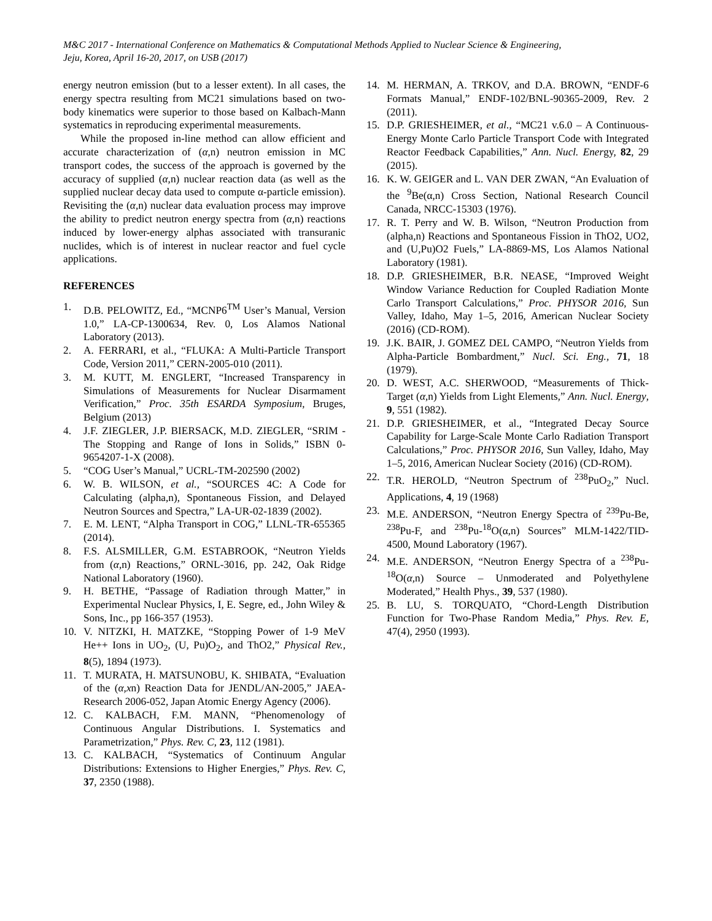M&C 2017 - International Conference on Mathematics & Computational Methods Applied to Nuclear Science & Engineering,
Jeju, Korea, April 16-20, 2017, on USB (2017)
energy neutron emission (but to a lesser extent). In all cases, the energy spectra resulting from MC21 simulations based on two-body kinematics were superior to those based on Kalbach-Mann systematics in reproducing experimental measurements.
While the proposed in-line method can allow efficient and accurate characterization of (α,n) neutron emission in MC transport codes, the success of the approach is governed by the accuracy of supplied (α,n) nuclear reaction data (as well as the supplied nuclear decay data used to compute α-particle emission). Revisiting the (α,n) nuclear data evaluation process may improve the ability to predict neutron energy spectra from (α,n) reactions induced by lower-energy alphas associated with transuranic nuclides, which is of interest in nuclear reactor and fuel cycle applications.
REFERENCES
1. D.B. PELOWITZ, Ed., “MCNP6<sup>TM</sup> User’s Manual, Version 1.0,” LA-CP-1300634, Rev. 0, Los Alamos National Laboratory (2013).
2. A. FERRARI, et al., “FLUKA: A Multi-Particle Transport Code, Version 2011,” CERN-2005-010 (2011).
3. M. KUTT, M. ENGLERT, “Increased Transparency in Simulations of Measurements for Nuclear Disarmament Verification,” Proc. 35th ESARDA Symposium, Bruges, Belgium (2013)
4. J.F. ZIEGLER, J.P. BIERSACK, M.D. ZIEGLER, “SRIM - The Stopping and Range of Ions in Solids,” ISBN 0-9654207-1-X (2008).
5. “COG User’s Manual,” UCRL-TM-202590 (2002)
6. W. B. WILSON, et al., “SOURCES 4C: A Code for Calculating (alpha,n), Spontaneous Fission, and Delayed Neutron Sources and Spectra,” LA-UR-02-1839 (2002).
7. E. M. LENT, “Alpha Transport in COG,” LLNL-TR-655365 (2014).
8. F.S. ALSMILLER, G.M. ESTABROOK, “Neutron Yields from (α,n) Reactions,” ORNL-3016, pp. 242, Oak Ridge National Laboratory (1960).
9. H. BETHE, “Passage of Radiation through Matter,” in Experimental Nuclear Physics, I, E. Segre, ed., John Wiley & Sons, Inc., pp 166-357 (1953).
10. V. NITZKI, H. MATZKE, “Stopping Power of 1-9 MeV He++ Ions in UO<sub>2</sub>, (U, Pu)O<sub>2</sub>, and ThO2,” Physical Rev., 8(5), 1894 (1973).
11. T. MURATA, H. MATSUNOBU, K. SHIBATA, “Evaluation of the (α,xn) Reaction Data for JENDL/AN-2005,” JAEA-Research 2006-052, Japan Atomic Energy Agency (2006).
12. C. KALBACH, F.M. MANN, “Phenomenology of Continuous Angular Distributions. I. Systematics and Parametrization,” Phys. Rev. C, 23, 112 (1981).
13. C. KALBACH, “Systematics of Continuum Angular Distributions: Extensions to Higher Energies,” Phys. Rev. C, 37, 2350 (1988).
14. M. HERMAN, A. TRKOV, and D.A. BROWN, “ENDF-6 Formats Manual,” ENDF-102/BNL-90365-2009, Rev. 2 (2011).
15. D.P. GRIESHEIMER, et al., “MC21 v.6.0 – A Continuous-Energy Monte Carlo Particle Transport Code with Integrated Reactor Feedback Capabilities,” Ann. Nucl. Energy, 82, 29 (2015).
16. K. W. GEIGER and L. VAN DER ZWAN, “An Evaluation of the <sup>9</sup>Be(α,n) Cross Section, National Research Council Canada, NRCC-15303 (1976).
17. R. T. Perry and W. B. Wilson, “Neutron Production from (alpha,n) Reactions and Spontaneous Fission in ThO2, UO2, and (U,Pu)O2 Fuels,” LA-8869-MS, Los Alamos National Laboratory (1981).
18. D.P. GRIESHEIMER, B.R. NEASE, “Improved Weight Window Variance Reduction for Coupled Radiation Monte Carlo Transport Calculations,” Proc. PHYSOR 2016, Sun Valley, Idaho, May 1–5, 2016, American Nuclear Society (2016) (CD-ROM).
19. J.K. BAIR, J. GOMEZ DEL CAMPO, “Neutron Yields from Alpha-Particle Bombardment,” Nucl. Sci. Eng., 71, 18 (1979).
20. D. WEST, A.C. SHERWOOD, “Measurements of Thick-Target (α,n) Yields from Light Elements,” Ann. Nucl. Energy, 9, 551 (1982).
21. D.P. GRIESHEIMER, et al., “Integrated Decay Source Capability for Large-Scale Monte Carlo Radiation Transport Calculations,” Proc. PHYSOR 2016, Sun Valley, Idaho, May 1–5, 2016, American Nuclear Society (2016) (CD-ROM).
22. T.R. HEROLD, “Neutron Spectrum of <sup>238</sup>PuO<sub>2</sub>,” Nucl. Applications, 4, 19 (1968)
23. M.E. ANDERSON, “Neutron Energy Spectra of <sup>239</sup>Pu-Be, <sup>238</sup>Pu-F, and <sup>238</sup>Pu-<sup>18</sup>O(α,n) Sources” MLM-1422/TID-4500, Mound Laboratory (1967).
24. M.E. ANDERSON, “Neutron Energy Spectra of a <sup>238</sup>Pu-<sup>18</sup>O(α,n) Source – Unmoderated and Polyethylene Moderated,” Health Phys., 39, 537 (1980).
25. B. LU, S. TORQUATO, “Chord-Length Distribution Function for Two-Phase Random Media,” Phys. Rev. E, 47(4), 2950 (1993).